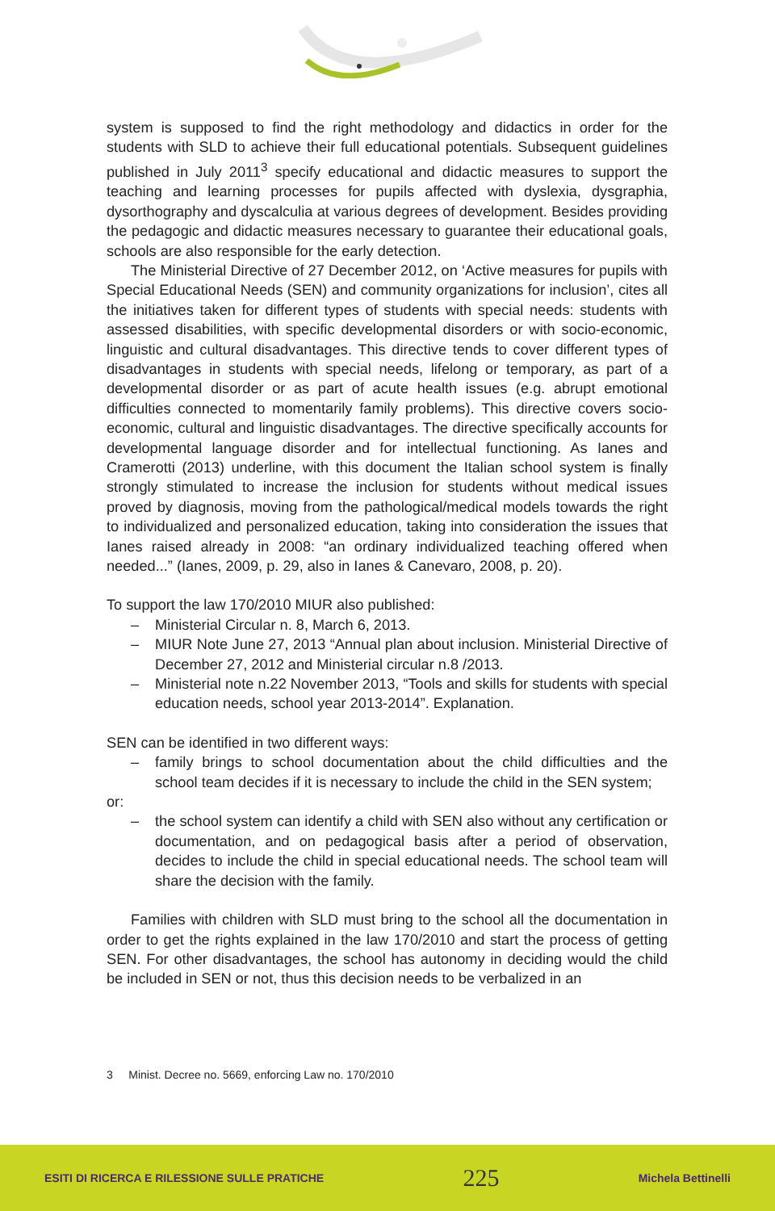system is supposed to find the right methodology and didactics in order for the students with SLD to achieve their full educational potentials. Subsequent guidelines published in July 2011<sup>3</sup> specify educational and didactic measures to support the teaching and learning processes for pupils affected with dyslexia, dysgraphia, dysorthography and dyscalculia at various degrees of development. Besides providing the pedagogic and didactic measures necessary to guarantee their educational goals, schools are also responsible for the early detection.
The Ministerial Directive of 27 December 2012, on ‘Active measures for pupils with Special Educational Needs (SEN) and community organizations for inclusion’, cites all the initiatives taken for different types of students with special needs: students with assessed disabilities, with specific developmental disorders or with socio-economic, linguistic and cultural disadvantages. This directive tends to cover different types of disadvantages in students with special needs, lifelong or temporary, as part of a developmental disorder or as part of acute health issues (e.g. abrupt emotional difficulties connected to momentarily family problems). This directive covers socio-economic, cultural and linguistic disadvantages. The directive specifically accounts for developmental language disorder and for intellectual functioning. As Ianes and Cramerotti (2013) underline, with this document the Italian school system is finally strongly stimulated to increase the inclusion for students without medical issues proved by diagnosis, moving from the pathological/medical models towards the right to individualized and personalized education, taking into consideration the issues that Ianes raised already in 2008: “an ordinary individualized teaching offered when needed...” (Ianes, 2009, p. 29, also in Ianes & Canevaro, 2008, p. 20).
To support the law 170/2010 MIUR also published:
– Ministerial Circular n. 8, March 6, 2013.
– MIUR Note June 27, 2013 “Annual plan about inclusion. Ministerial Directive of December 27, 2012 and Ministerial circular n.8 /2013.
– Ministerial note n.22 November 2013, “Tools and skills for students with special education needs, school year 2013-2014”. Explanation.
SEN can be identified in two different ways:
– family brings to school documentation about the child difficulties and the school team decides if it is necessary to include the child in the SEN system;
or:
– the school system can identify a child with SEN also without any certification or documentation, and on pedagogical basis after a period of observation, decides to include the child in special educational needs. The school team will share the decision with the family.
Families with children with SLD must bring to the school all the documentation in order to get the rights explained in the law 170/2010 and start the process of getting SEN. For other disadvantages, the school has autonomy in deciding would the child be included in SEN or not, thus this decision needs to be verbalized in an
3 Minist. Decree no. 5669, enforcing Law no. 170/2010
ESITI DI RICERCA E RILESSIONE SULLE PRATICHE 225 Michela Bettinelli